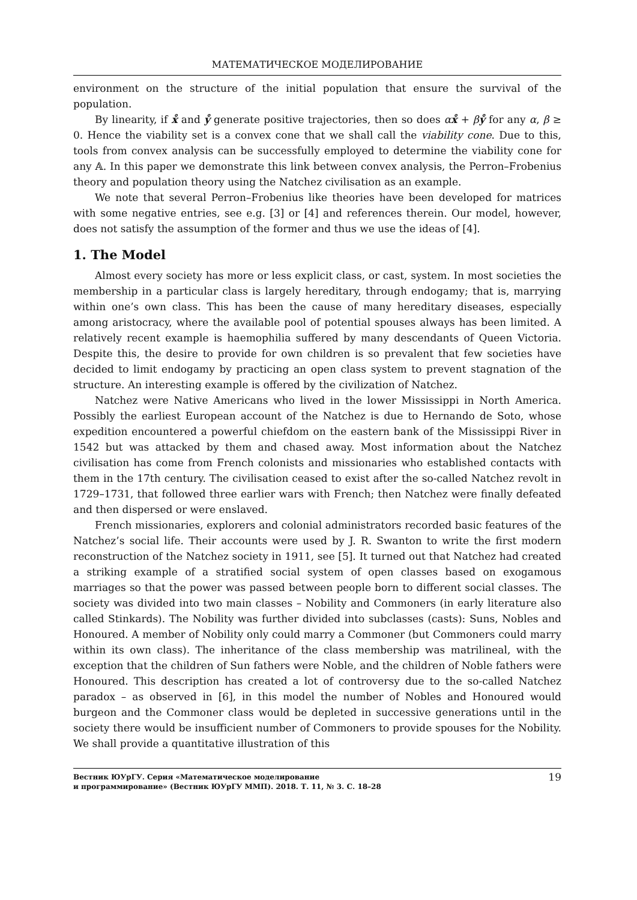МАТЕМАТИЧЕСКОЕ МОДЕЛИРОВАНИЕ
environment on the structure of the initial population that ensure the survival of the population.
By linearity, if x̊ and ẙ generate positive trajectories, then so does αx̊ + βẙ for any α, β ≥ 0. Hence the viability set is a convex cone that we shall call the viability cone. Due to this, tools from convex analysis can be successfully employed to determine the viability cone for any 𝔸. In this paper we demonstrate this link between convex analysis, the Perron–Frobenius theory and population theory using the Natchez civilisation as an example.
We note that several Perron–Frobenius like theories have been developed for matrices with some negative entries, see e.g. [3] or [4] and references therein. Our model, however, does not satisfy the assumption of the former and thus we use the ideas of [4].
1. The Model
Almost every society has more or less explicit class, or cast, system. In most societies the membership in a particular class is largely hereditary, through endogamy; that is, marrying within one’s own class. This has been the cause of many hereditary diseases, especially among aristocracy, where the available pool of potential spouses always has been limited. A relatively recent example is haemophilia suffered by many descendants of Queen Victoria. Despite this, the desire to provide for own children is so prevalent that few societies have decided to limit endogamy by practicing an open class system to prevent stagnation of the structure. An interesting example is offered by the civilization of Natchez.
Natchez were Native Americans who lived in the lower Mississippi in North America. Possibly the earliest European account of the Natchez is due to Hernando de Soto, whose expedition encountered a powerful chiefdom on the eastern bank of the Mississippi River in 1542 but was attacked by them and chased away. Most information about the Natchez civilisation has come from French colonists and missionaries who established contacts with them in the 17th century. The civilisation ceased to exist after the so-called Natchez revolt in 1729–1731, that followed three earlier wars with French; then Natchez were finally defeated and then dispersed or were enslaved.
French missionaries, explorers and colonial administrators recorded basic features of the Natchez’s social life. Their accounts were used by J. R. Swanton to write the first modern reconstruction of the Natchez society in 1911, see [5]. It turned out that Natchez had created a striking example of a stratified social system of open classes based on exogamous marriages so that the power was passed between people born to different social classes. The society was divided into two main classes – Nobility and Commoners (in early literature also called Stinkards). The Nobility was further divided into subclasses (casts): Suns, Nobles and Honoured. A member of Nobility only could marry a Commoner (but Commoners could marry within its own class). The inheritance of the class membership was matrilineal, with the exception that the children of Sun fathers were Noble, and the children of Noble fathers were Honoured. This description has created a lot of controversy due to the so-called Natchez paradox – as observed in [6], in this model the number of Nobles and Honoured would burgeon and the Commoner class would be depleted in successive generations until in the society there would be insufficient number of Commoners to provide spouses for the Nobility. We shall provide a quantitative illustration of this
Вестник ЮУрГУ. Серия «Математическое моделирование
и программирование» (Вестник ЮУрГУ ММП). 2018. Т. 11, № 3. С. 18–28
19